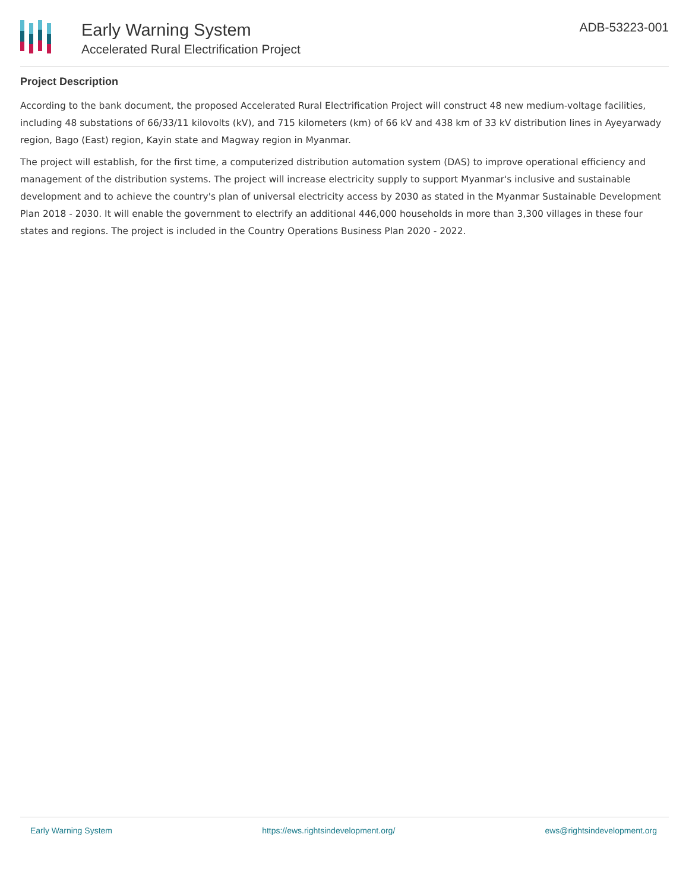Early Warning System
Accelerated Rural Electrification Project
ADB-53223-001
Project Description
According to the bank document, the proposed Accelerated Rural Electrification Project will construct 48 new medium-voltage facilities, including 48 substations of 66/33/11 kilovolts (kV), and 715 kilometers (km) of 66 kV and 438 km of 33 kV distribution lines in Ayeyarwady region, Bago (East) region, Kayin state and Magway region in Myanmar.
The project will establish, for the first time, a computerized distribution automation system (DAS) to improve operational efficiency and management of the distribution systems. The project will increase electricity supply to support Myanmar's inclusive and sustainable development and to achieve the country's plan of universal electricity access by 2030 as stated in the Myanmar Sustainable Development Plan 2018 - 2030. It will enable the government to electrify an additional 446,000 households in more than 3,300 villages in these four states and regions. The project is included in the Country Operations Business Plan 2020 - 2022.
Early Warning System https://ews.rightsindevelopment.org/ ews@rightsindevelopment.org